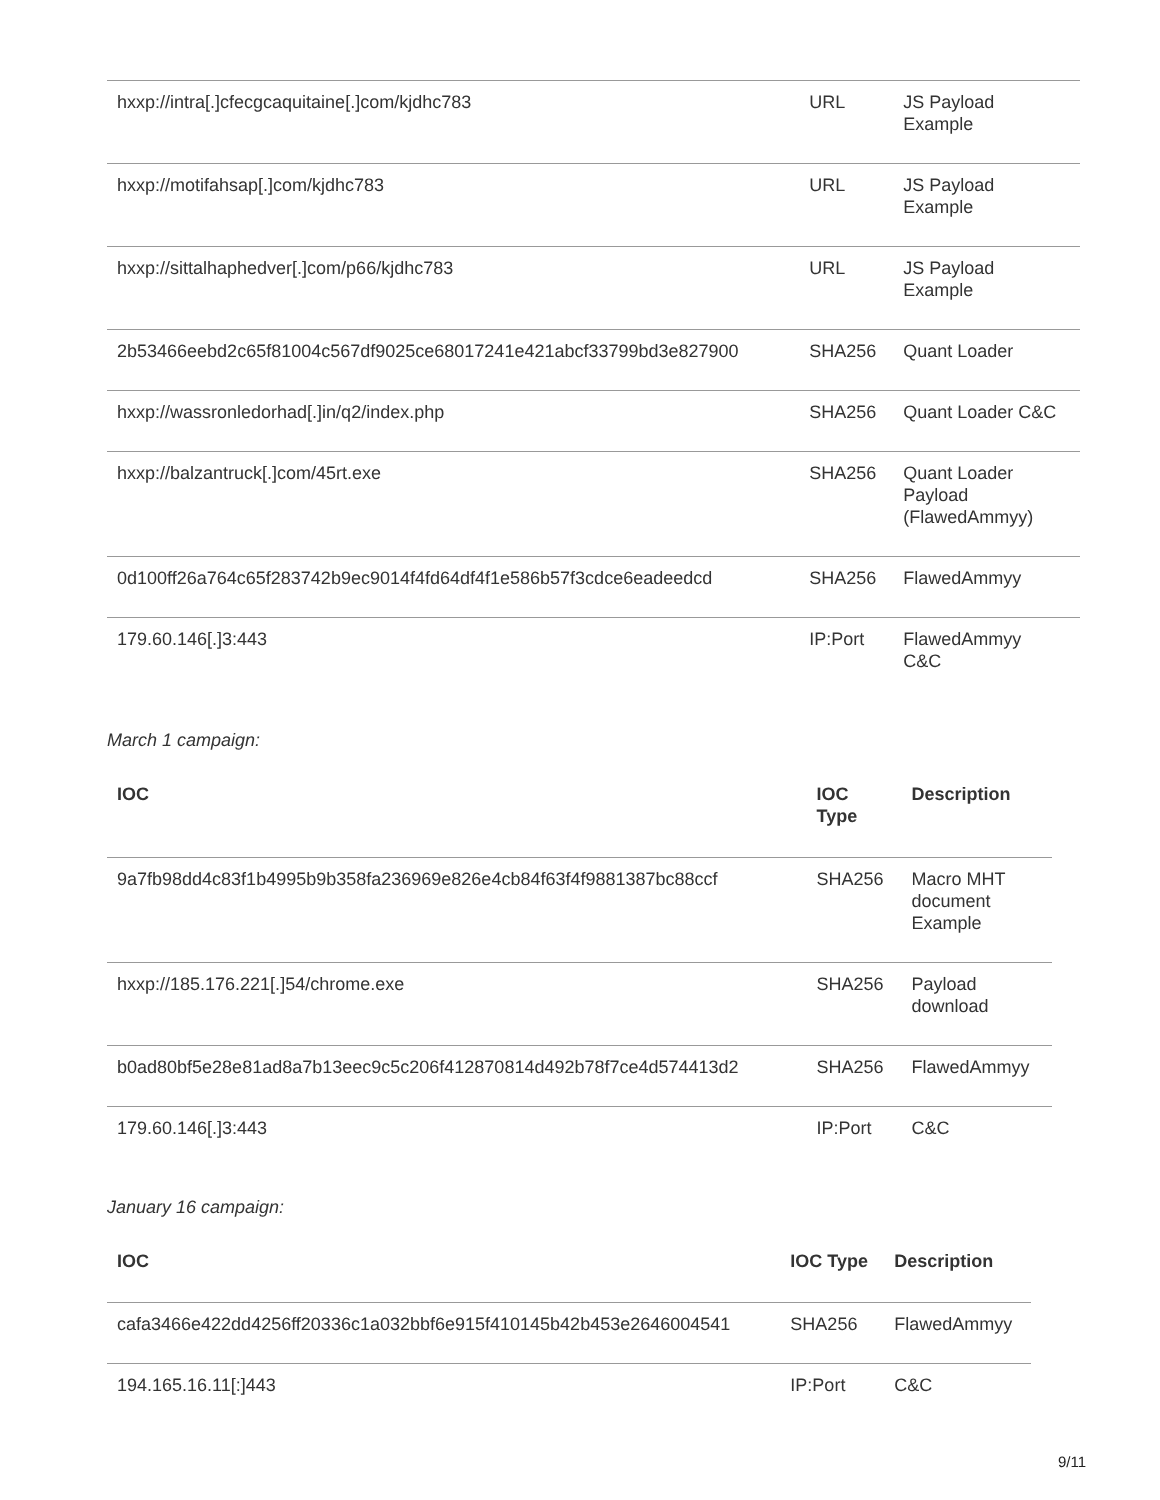| hxxp://intra[.]cfecgcaquitaine[.]com/kjdhc783 | URL | JS Payload Example |
| hxxp://motifahsap[.]com/kjdhc783 | URL | JS Payload Example |
| hxxp://sittalhaphedver[.]com/p66/kjdhc783 | URL | JS Payload Example |
| 2b53466eebd2c65f81004c567df9025ce68017241e421abcf33799bd3e827900 | SHA256 | Quant Loader |
| hxxp://wassronledorhad[.]in/q2/index.php | SHA256 | Quant Loader C&C |
| hxxp://balzantruck[.]com/45rt.exe | SHA256 | Quant Loader Payload (FlawedAmmyy) |
| 0d100ff26a764c65f283742b9ec9014f4fd64df4f1e586b57f3cdce6eadeedcd | SHA256 | FlawedAmmyy |
| 179.60.146[.]3:443 | IP:Port | FlawedAmmyy C&C |
March 1 campaign:
| IOC | IOC Type | Description |
| --- | --- | --- |
| 9a7fb98dd4c83f1b4995b9b358fa236969e826e4cb84f63f4f9881387bc88ccf | SHA256 | Macro MHT document Example |
| hxxp://185.176.221[.]54/chrome.exe | SHA256 | Payload download |
| b0ad80bf5e28e81ad8a7b13eec9c5c206f412870814d492b78f7ce4d574413d2 | SHA256 | FlawedAmmyy |
| 179.60.146[.]3:443 | IP:Port | C&C |
January 16 campaign:
| IOC | IOC Type | Description |
| --- | --- | --- |
| cafa3466e422dd4256ff20336c1a032bbf6e915f410145b42b453e2646004541 | SHA256 | FlawedAmmyy |
| 194.165.16.11[:]443 | IP:Port | C&C |
9/11